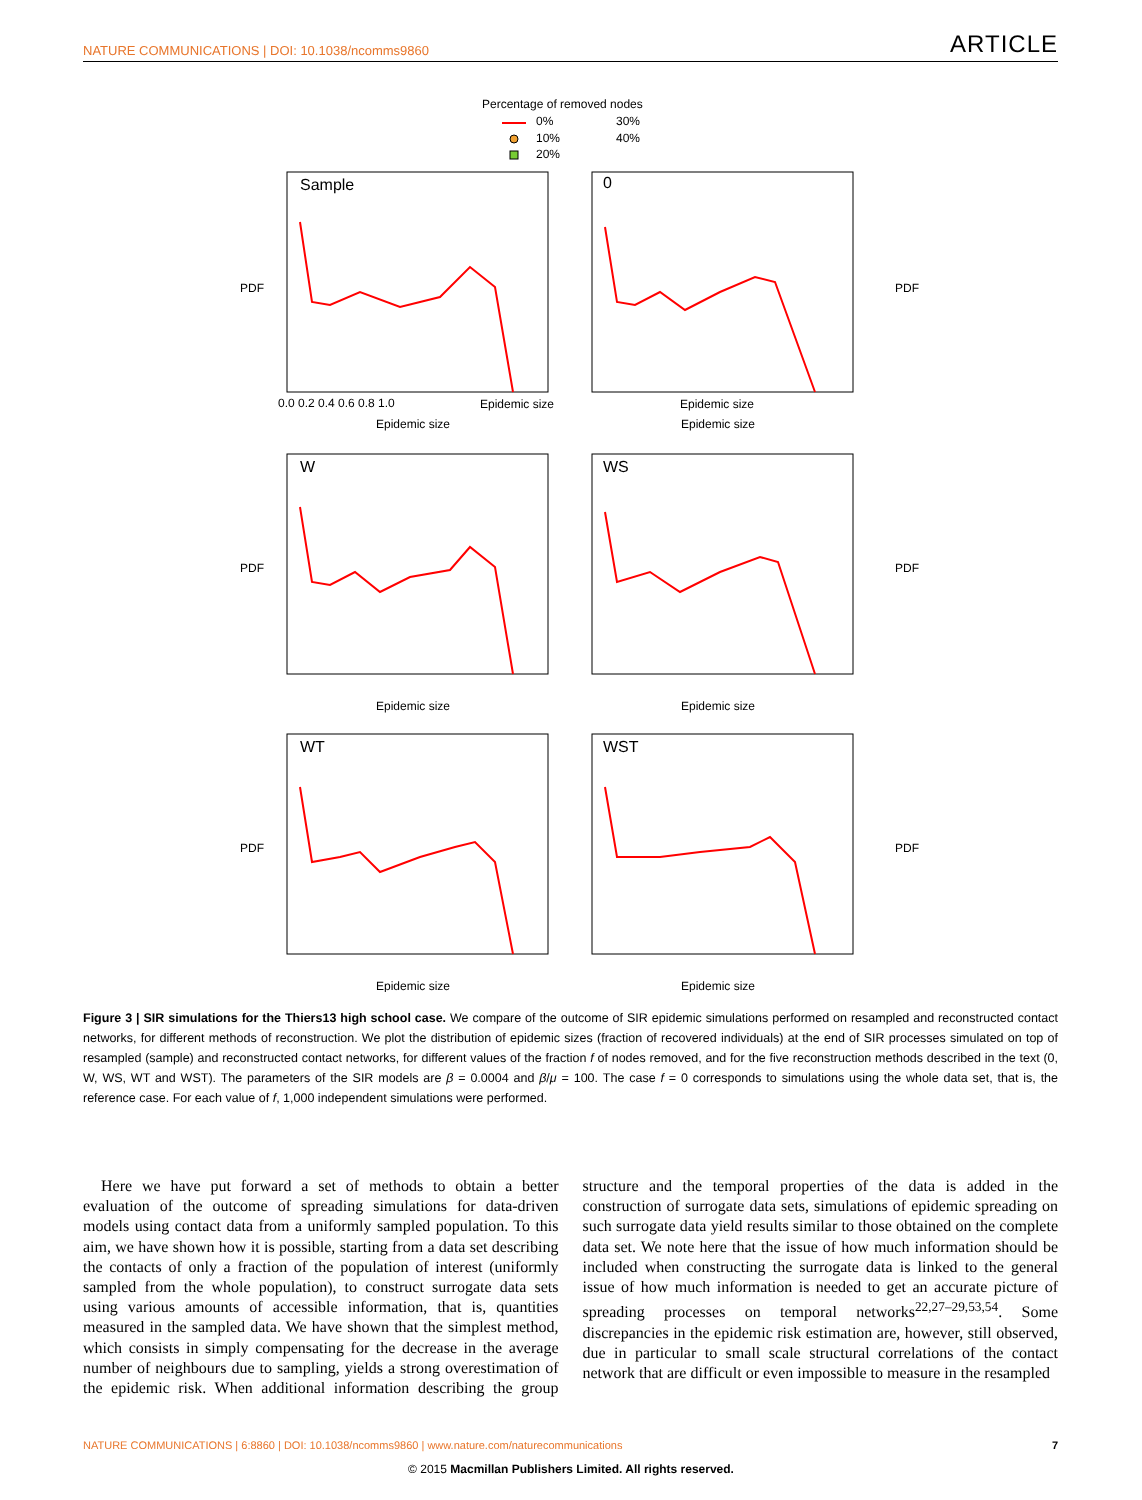NATURE COMMUNICATIONS | DOI: 10.1038/ncomms9860 ARTICLE
Percentage of removed nodes
0%
10%
20%
30%
40%
Sample
0
W
WS
WT
WST
Epidemic size
Epidemic size
Epidemic size
Epidemic size
Epidemic size
Epidemic size
Epidemic size
Epidemic size
0.0 0.2 0.4 0.6 0.8 1.0
PDF
PDF
PDF
PDF
PDF
PDF
Figure 3 | SIR simulations for the Thiers13 high school case. We compare of the outcome of SIR epidemic simulations performed on resampled and reconstructed contact networks, for different methods of reconstruction. We plot the distribution of epidemic sizes (fraction of recovered individuals) at the end of SIR processes simulated on top of resampled (sample) and reconstructed contact networks, for different values of the fraction f of nodes removed, and for the five reconstruction methods described in the text (0, W, WS, WT and WST). The parameters of the SIR models are β = 0.0004 and β/μ = 100. The case f = 0 corresponds to simulations using the whole data set, that is, the reference case. For each value of f, 1,000 independent simulations were performed.
Here we have put forward a set of methods to obtain a better evaluation of the outcome of spreading simulations for data-driven models using contact data from a uniformly sampled population. To this aim, we have shown how it is possible, starting from a data set describing the contacts of only a fraction of the population of interest (uniformly sampled from the whole population), to construct surrogate data sets using various amounts of accessible information, that is, quantities measured in the sampled data. We have shown that the simplest method, which consists in simply compensating for the decrease in the average number of neighbours due to sampling, yields a strong overestimation of the epidemic risk. When additional information describing the group structure and the temporal properties of the data is added in the construction of surrogate data sets, simulations of epidemic spreading on such surrogate data yield results similar to those obtained on the complete data set. We note here that the issue of how much information should be included when constructing the surrogate data is linked to the general issue of how much information is needed to get an accurate picture of spreading processes on temporal networks<sup>22,27–29,53,54</sup>. Some discrepancies in the epidemic risk estimation are, however, still observed, due in particular to small scale structural correlations of the contact network that are difficult or even impossible to measure in the resampled
NATURE COMMUNICATIONS | 6:8860 | DOI: 10.1038/ncomms9860 | www.nature.com/naturecommunications 7
© 2015 Macmillan Publishers Limited. All rights reserved.